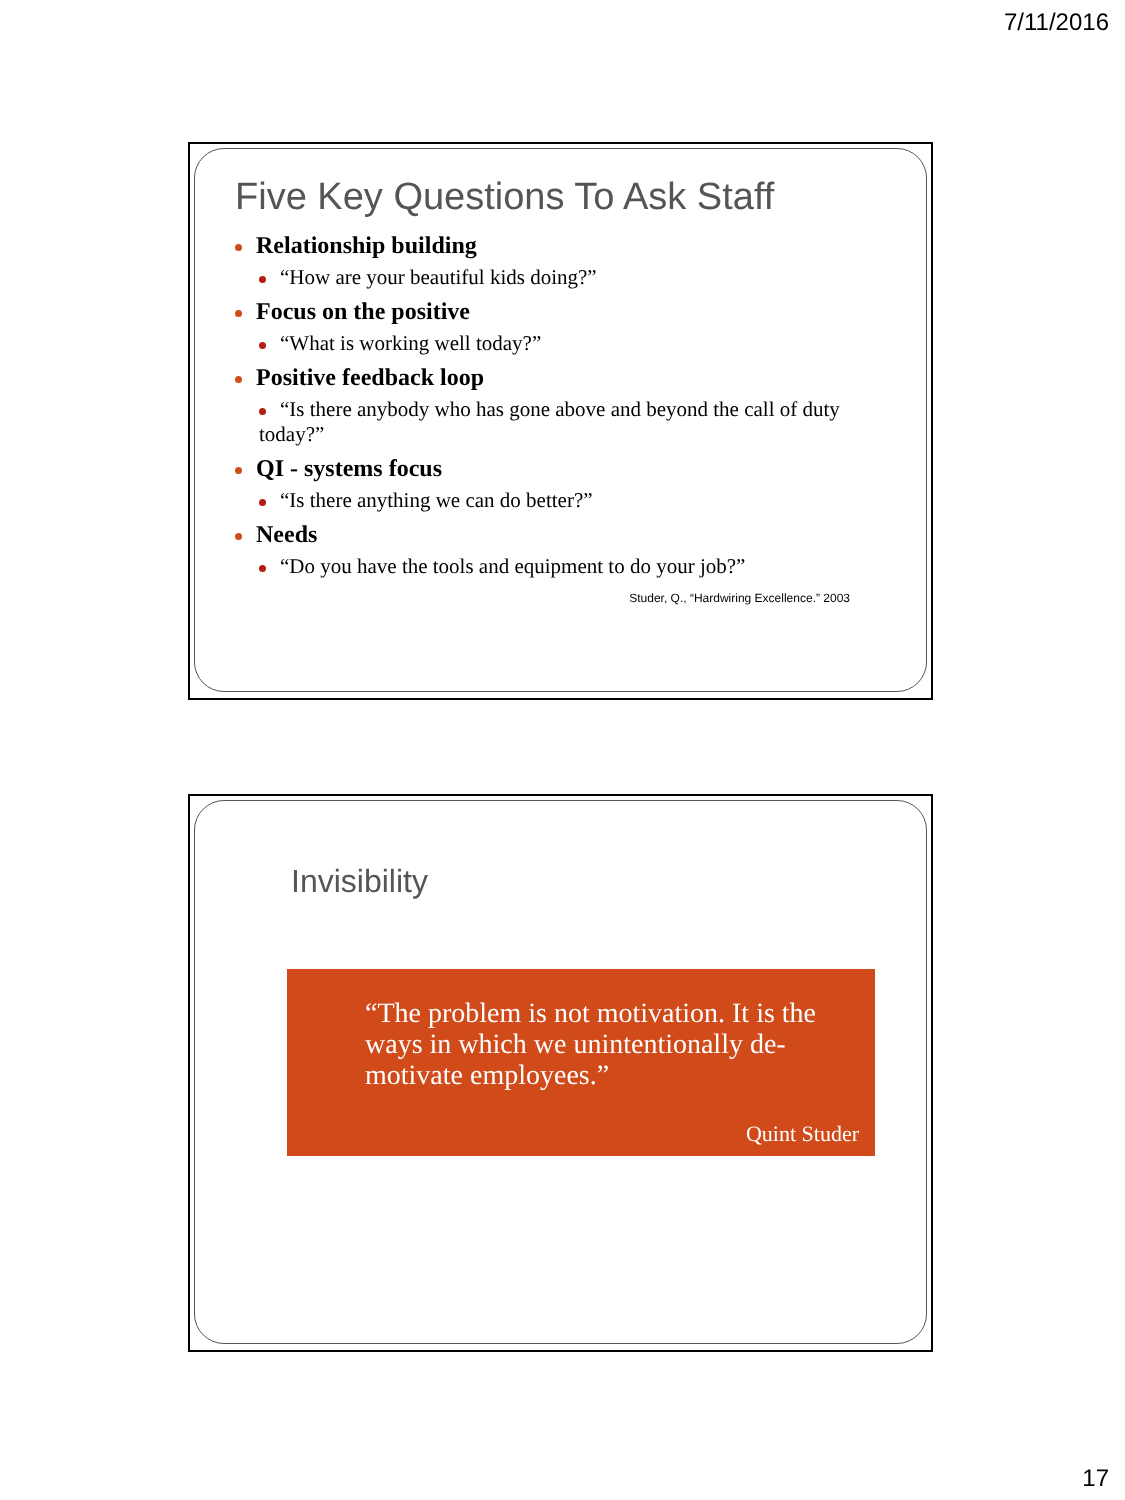7/11/2016
Five Key Questions To Ask Staff
Relationship building
“How are your beautiful kids doing?”
Focus on the positive
“What is working well today?”
Positive feedback loop
“Is there anybody who has gone above and beyond the call of duty today?”
QI - systems focus
“Is there anything we can do better?”
Needs
“Do you have the tools and equipment to do your job?”
Studer, Q., “Hardwiring Excellence.” 2003
Invisibility
“The problem is not motivation. It is the ways in which we unintentionally de-motivate employees.”
Quint Studer
17